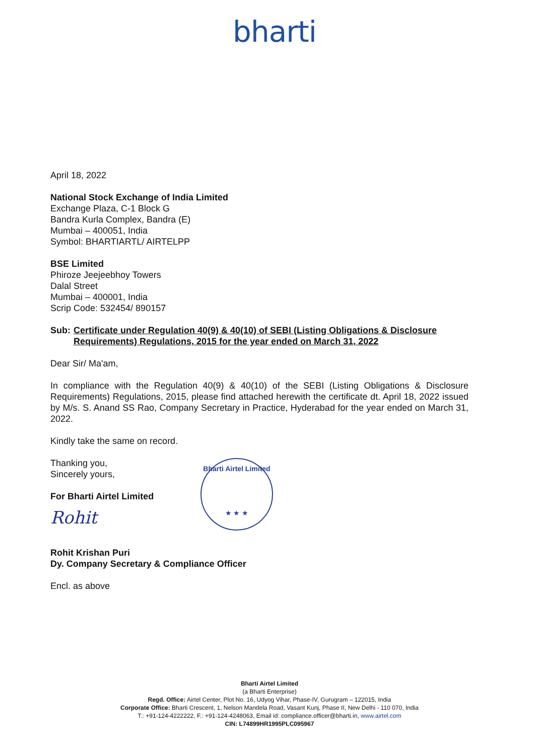bharti
April 18, 2022
National Stock Exchange of India Limited
Exchange Plaza, C-1 Block G
Bandra Kurla Complex, Bandra (E)
Mumbai – 400051, India
Symbol: BHARTIARTL/ AIRTELPP
BSE Limited
Phiroze Jeejeebhoy Towers
Dalal Street
Mumbai – 400001, India
Scrip Code: 532454/ 890157
Sub: Certificate under Regulation 40(9) & 40(10) of SEBI (Listing Obligations & Disclosure Requirements) Regulations, 2015 for the year ended on March 31, 2022
Dear Sir/ Ma'am,
In compliance with the Regulation 40(9) & 40(10) of the SEBI (Listing Obligations & Disclosure Requirements) Regulations, 2015, please find attached herewith the certificate dt. April 18, 2022 issued by M/s. S. Anand SS Rao, Company Secretary in Practice, Hyderabad for the year ended on March 31, 2022.
Kindly take the same on record.
Thanking you,
Sincerely yours,
For Bharti Airtel Limited
Rohit
Rohit Krishan Puri
Dy. Company Secretary & Compliance Officer
Encl. as above
Bharti Airtel Limited
★ ★ ★
Bharti Airtel Limited
(a Bharti Enterprise)
Regd. Office: Airtel Center, Plot No. 16, Udyog Vihar, Phase-IV, Gurugram – 122015, India
Corporate Office: Bharti Crescent, 1, Nelson Mandela Road, Vasant Kunj, Phase II, New Delhi - 110 070, India
T.: +91-124-4222222, F.: +91-124-4248063, Email id: compliance.officer@bharti.in, www.airtel.com
CIN: L74899HR1995PLC095967